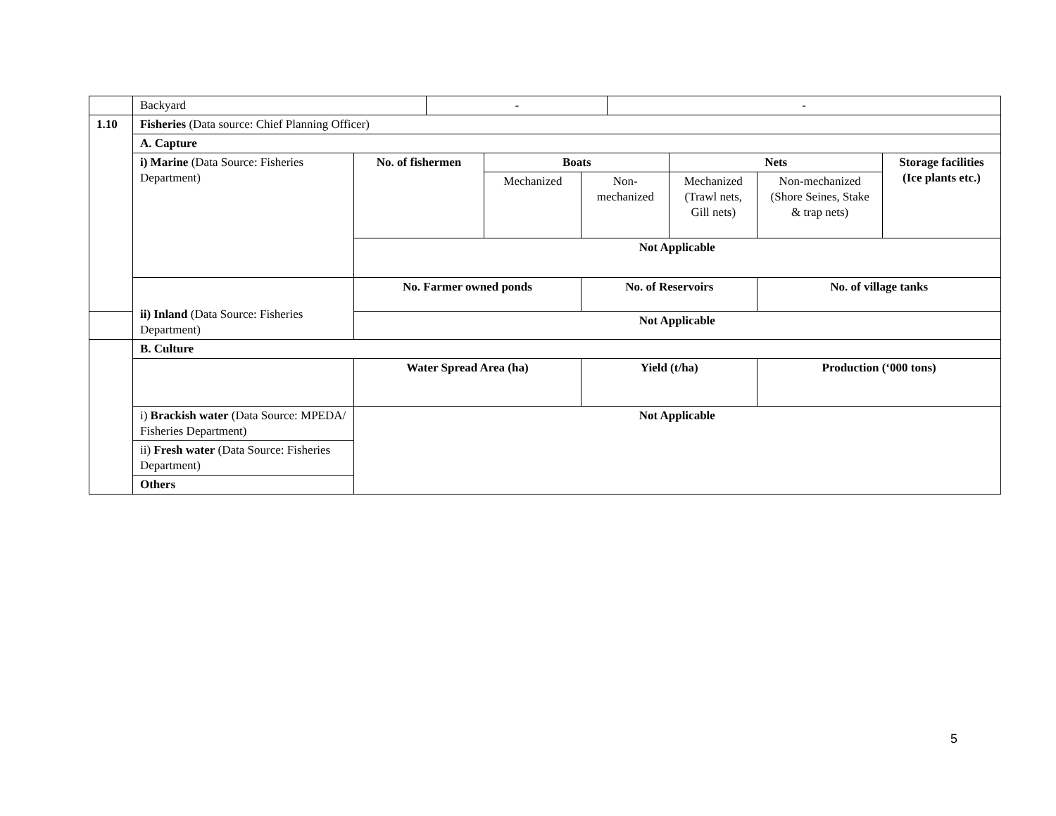| | Backyard | | - | | | - | | | |
| 1.10 | Fisheries (Data source: Chief Planning Officer) | | | | | | | | |
| | A. Capture | | | | | | | | |
| | i) Marine (Data Source: Fisheries Department) | No. of fishermen | | Boats | | | Nets | | Storage facilities (Ice plants etc.) |
| | | | | Mechanized | Non-mechanized | | Mechanized (Trawl nets, Gill nets) | Non-mechanized (Shore Seines, Stake & trap nets) | |
| | | Not Applicable | | | | | | | |
| | ii) Inland (Data Source: Fisheries Department) | No. Farmer owned ponds | | | No. of Reservoirs | | | No. of village tanks | |
| | | Not Applicable | | | | | | | |
| | B. Culture | | | | | | | | |
| | | Water Spread Area (ha) | | | Yield (t/ha) | | | Production (‘000 tons) | |
| | i) Brackish water (Data Source: MPEDA/ Fisheries Department) | Not Applicable | | | | | | | |
| | ii) Fresh water (Data Source: Fisheries Department) | | | | | | | | |
| | Others | | | | | | | | |
5